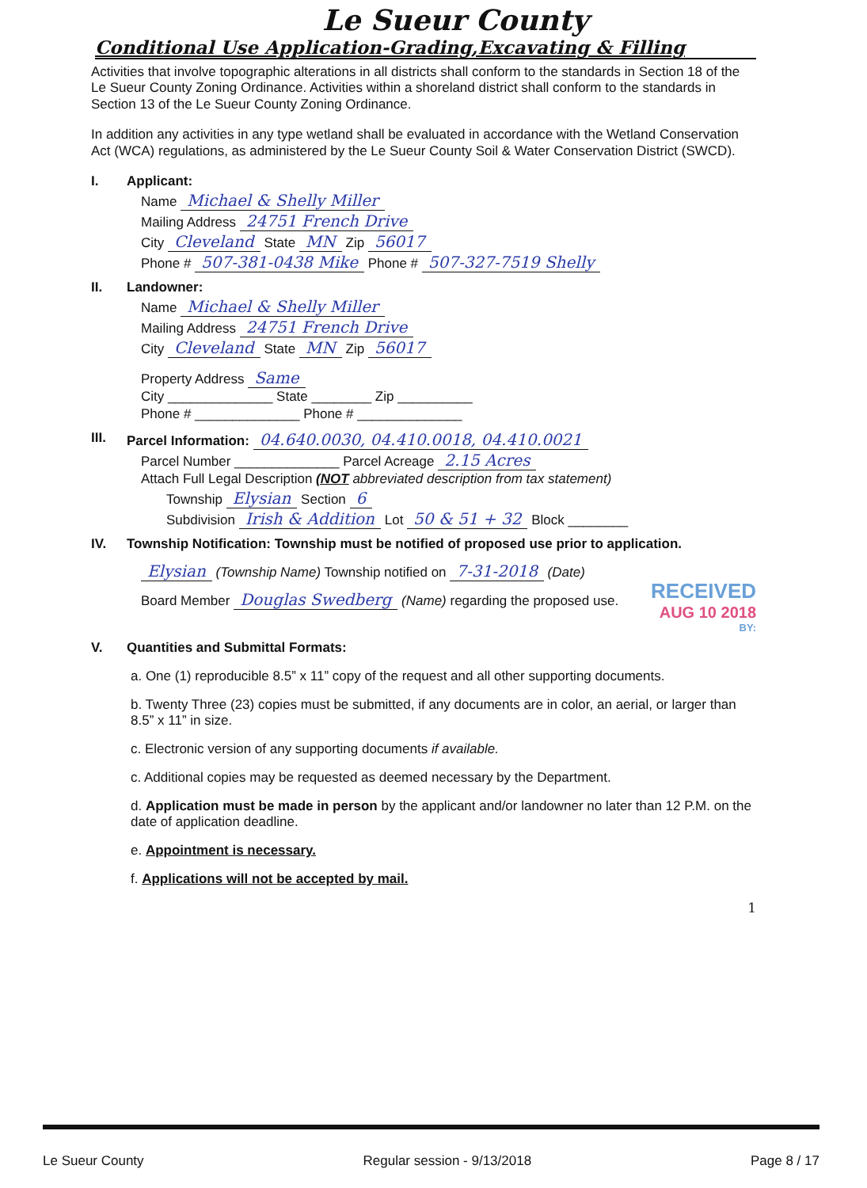Le Sueur County
Conditional Use Application-Grading,Excavating & Filling
Activities that involve topographic alterations in all districts shall conform to the standards in Section 18 of the Le Sueur County Zoning Ordinance. Activities within a shoreland district shall conform to the standards in Section 13 of the Le Sueur County Zoning Ordinance.
In addition any activities in any type wetland shall be evaluated in accordance with the Wetland Conservation Act (WCA) regulations, as administered by the Le Sueur County Soil & Water Conservation District (SWCD).
I. Applicant:
Name Michael & Shelly Miller
Mailing Address 24751 French Drive
City Cleveland State MN Zip 56017
Phone # 507-381-0438 Mike Phone # 507-327-7519 Shelly
II. Landowner:
Name Michael & Shelly Miller
Mailing Address 24751 French Drive
City Cleveland State MN Zip 56017
Property Address Same
City ______________ State ________ Zip __________
Phone # ______________ Phone # ______________
III. Parcel Information: 04.640.0030, 04.410.0018, 04.410.0021
Parcel Number ______________ Parcel Acreage 2.15 Acres
Attach Full Legal Description (NOT abbreviated description from tax statement)
Township Elysian Section 6
Subdivision Irish & Addition Lot 50 & 51 + 32 Block ________
IV. Township Notification: Township must be notified of proposed use prior to application.
Elysian (Township Name) Township notified on 7-31-2018 (Date)
Board Member Douglas Swedberg (Name) regarding the proposed use.
RECEIVED
AUG 10 2018
BY:
V. Quantities and Submittal Formats:
a. One (1) reproducible 8.5” x 11” copy of the request and all other supporting documents.
b. Twenty Three (23) copies must be submitted, if any documents are in color, an aerial, or larger than 8.5” x 11” in size.
c. Electronic version of any supporting documents if available.
c. Additional copies may be requested as deemed necessary by the Department.
d. Application must be made in person by the applicant and/or landowner no later than 12 P.M. on the date of application deadline.
e. Appointment is necessary.
f. Applications will not be accepted by mail.
1
Le Sueur County Regular session - 9/13/2018 Page 8 / 17